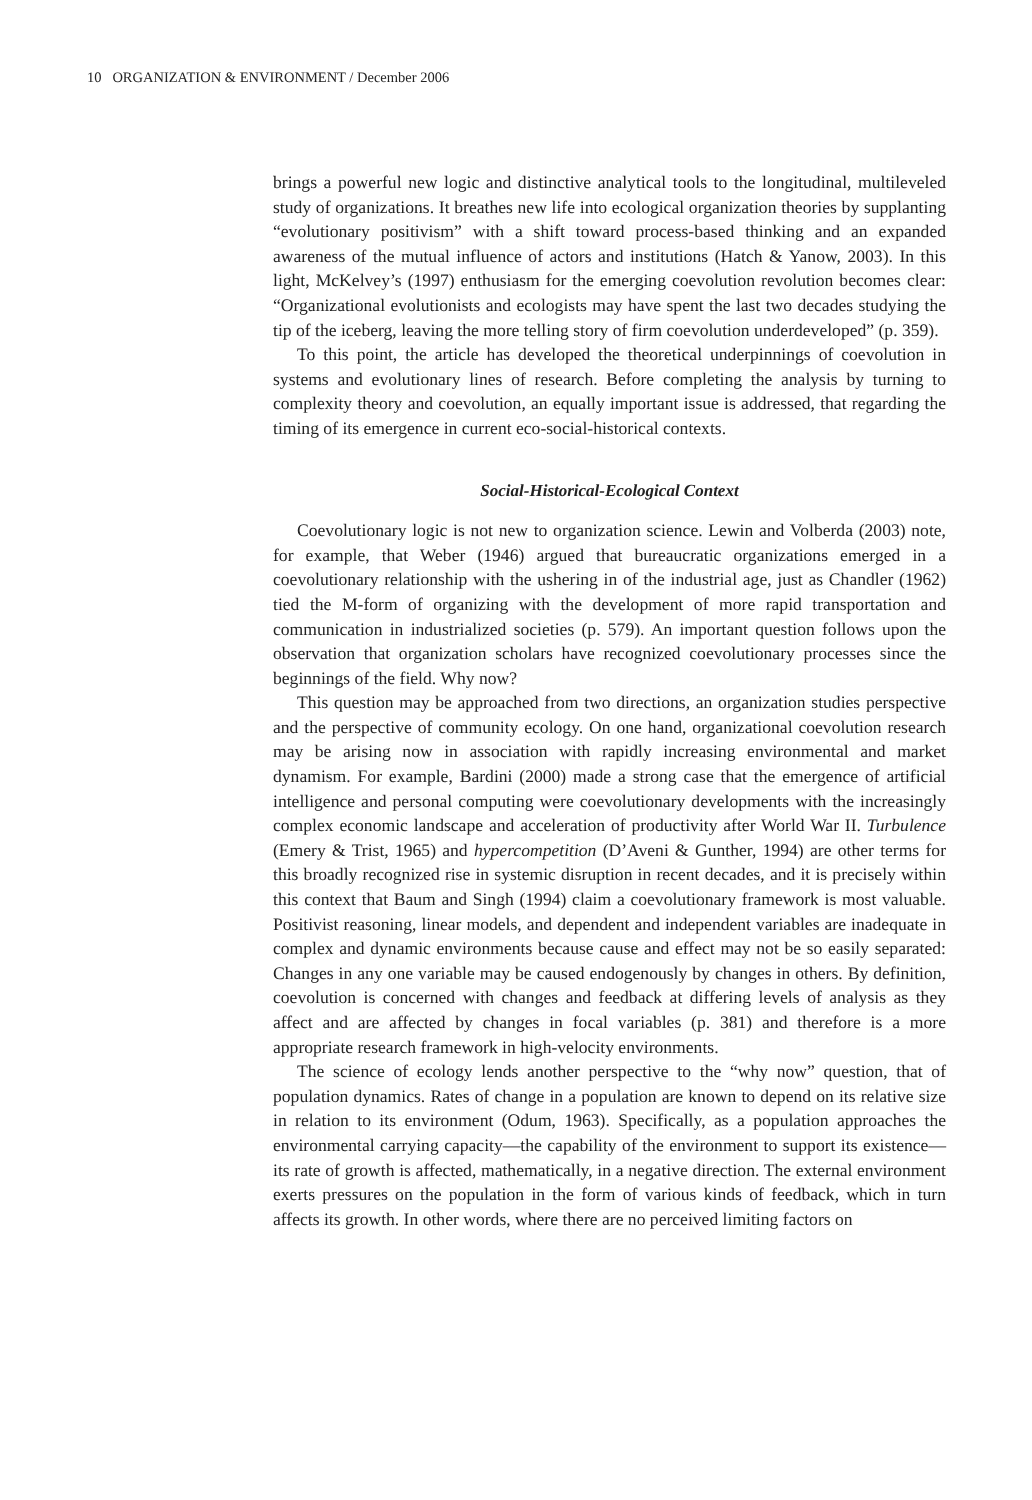10 ORGANIZATION & ENVIRONMENT / December 2006
brings a powerful new logic and distinctive analytical tools to the longitudinal, multileveled study of organizations. It breathes new life into ecological organization theories by supplanting “evolutionary positivism” with a shift toward process-based thinking and an expanded awareness of the mutual influence of actors and institutions (Hatch & Yanow, 2003). In this light, McKelvey’s (1997) enthusiasm for the emerging coevolution revolution becomes clear: “Organizational evolutionists and ecologists may have spent the last two decades studying the tip of the iceberg, leaving the more telling story of firm coevolution underdeveloped” (p. 359).
To this point, the article has developed the theoretical underpinnings of coevolution in systems and evolutionary lines of research. Before completing the analysis by turning to complexity theory and coevolution, an equally important issue is addressed, that regarding the timing of its emergence in current eco-social-historical contexts.
Social-Historical-Ecological Context
Coevolutionary logic is not new to organization science. Lewin and Volberda (2003) note, for example, that Weber (1946) argued that bureaucratic organizations emerged in a coevolutionary relationship with the ushering in of the industrial age, just as Chandler (1962) tied the M-form of organizing with the development of more rapid transportation and communication in industrialized societies (p. 579). An important question follows upon the observation that organization scholars have recognized coevolutionary processes since the beginnings of the field. Why now?
This question may be approached from two directions, an organization studies perspective and the perspective of community ecology. On one hand, organizational coevolution research may be arising now in association with rapidly increasing environmental and market dynamism. For example, Bardini (2000) made a strong case that the emergence of artificial intelligence and personal computing were coevolutionary developments with the increasingly complex economic landscape and acceleration of productivity after World War II. Turbulence (Emery & Trist, 1965) and hypercompetition (D’Aveni & Gunther, 1994) are other terms for this broadly recognized rise in systemic disruption in recent decades, and it is precisely within this context that Baum and Singh (1994) claim a coevolutionary framework is most valuable. Positivist reasoning, linear models, and dependent and independent variables are inadequate in complex and dynamic environments because cause and effect may not be so easily separated: Changes in any one variable may be caused endogenously by changes in others. By definition, coevolution is concerned with changes and feedback at differing levels of analysis as they affect and are affected by changes in focal variables (p. 381) and therefore is a more appropriate research framework in high-velocity environments.
The science of ecology lends another perspective to the “why now” question, that of population dynamics. Rates of change in a population are known to depend on its relative size in relation to its environment (Odum, 1963). Specifically, as a population approaches the environmental carrying capacity—the capability of the environment to support its existence—its rate of growth is affected, mathematically, in a negative direction. The external environment exerts pressures on the population in the form of various kinds of feedback, which in turn affects its growth. In other words, where there are no perceived limiting factors on